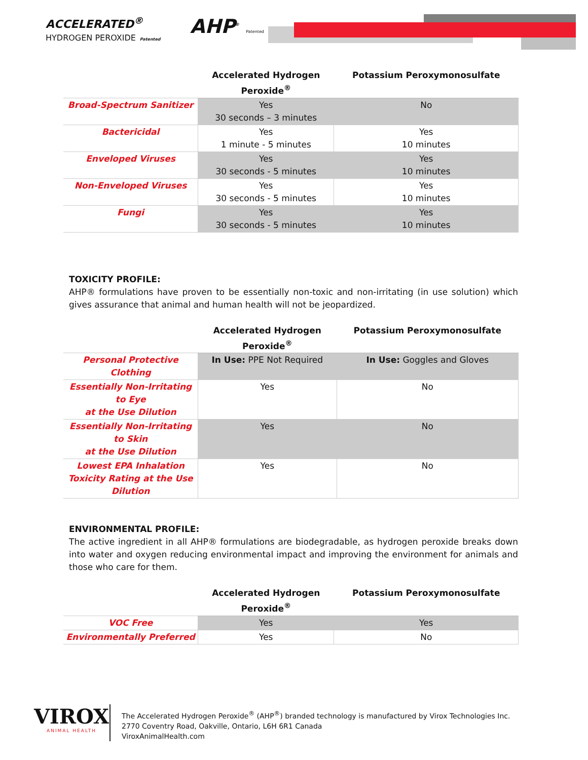ACCELERATED<sup>®</sup>
HYDROGEN PEROXIDE Patented
AHP<sup>®</sup> Patented
| | Accelerated Hydrogen Peroxide<sup>®</sup> | Potassium Peroxymonosulfate |
| --- | --- | --- |
| Broad-Spectrum Sanitizer | Yes 30 seconds – 3 minutes | No |
| Bactericidal | Yes 1 minute - 5 minutes | Yes 10 minutes |
| Enveloped Viruses | Yes 30 seconds - 5 minutes | Yes 10 minutes |
| Non-Enveloped Viruses | Yes 30 seconds - 5 minutes | Yes 10 minutes |
| Fungi | Yes 30 seconds - 5 minutes | Yes 10 minutes |
TOXICITY PROFILE:
AHP® formulations have proven to be essentially non-toxic and non-irritating (in use solution) which gives assurance that animal and human health will not be jeopardized.
| | Accelerated Hydrogen Peroxide<sup>®</sup> | Potassium Peroxymonosulfate |
| --- | --- | --- |
| Personal Protective Clothing | In Use: PPE Not Required | In Use: Goggles and Gloves |
| Essentially Non-Irritating to Eye at the Use Dilution | Yes | No |
| Essentially Non-Irritating to Skin at the Use Dilution | Yes | No |
| Lowest EPA Inhalation Toxicity Rating at the Use Dilution | Yes | No |
ENVIRONMENTAL PROFILE:
The active ingredient in all AHP® formulations are biodegradable, as hydrogen peroxide breaks down into water and oxygen reducing environmental impact and improving the environment for animals and those who care for them.
| | Accelerated Hydrogen Peroxide<sup>®</sup> | Potassium Peroxymonosulfate |
| --- | --- | --- |
| VOC Free | Yes | Yes |
| Environmentally Preferred | Yes | No |
VIROX
ANIMAL HEALTH
The Accelerated Hydrogen Peroxide<sup>®</sup> (AHP<sup>®</sup>) branded technology is manufactured by Virox Technologies Inc.
2770 Coventry Road, Oakville, Ontario, L6H 6R1 Canada
ViroxAnimalHealth.com